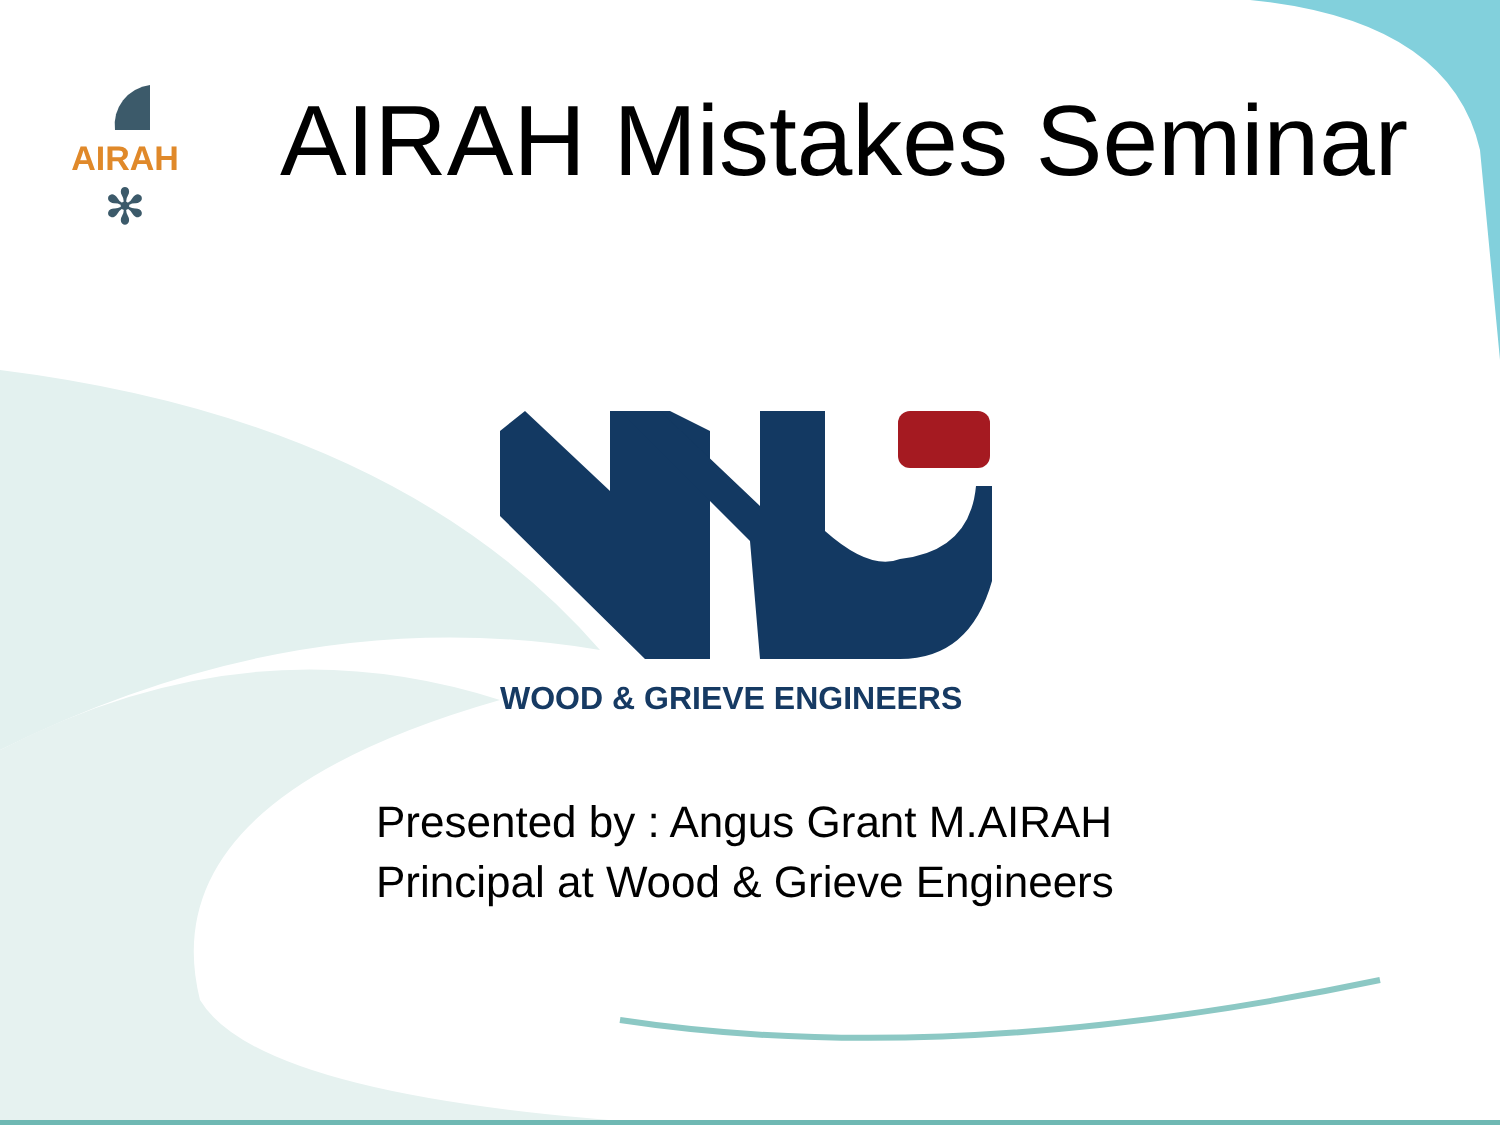AIRAH
✻
AIRAH Mistakes Seminar
WOOD & GRIEVE ENGINEERS
Presented by : Angus Grant M.AIRAH
Principal at Wood & Grieve Engineers